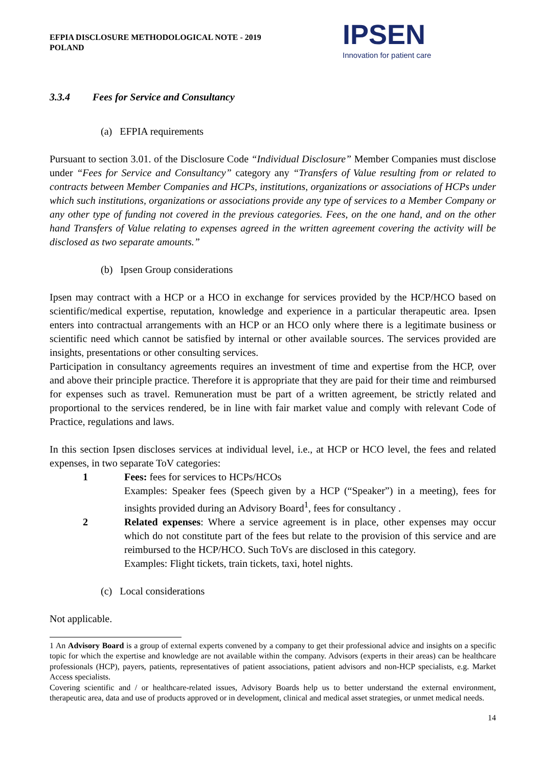EFPIA DISCLOSURE METHODOLOGICAL NOTE - 2019
POLAND
IPSEN
Innovation for patient care
3.3.4 Fees for Service and Consultancy
(a) EFPIA requirements
Pursuant to section 3.01. of the Disclosure Code “Individual Disclosure” Member Companies must disclose under “Fees for Service and Consultancy” category any “Transfers of Value resulting from or related to contracts between Member Companies and HCPs, institutions, organizations or associations of HCPs under which such institutions, organizations or associations provide any type of services to a Member Company or any other type of funding not covered in the previous categories. Fees, on the one hand, and on the other hand Transfers of Value relating to expenses agreed in the written agreement covering the activity will be disclosed as two separate amounts.”
(b) Ipsen Group considerations
Ipsen may contract with a HCP or a HCO in exchange for services provided by the HCP/HCO based on scientific/medical expertise, reputation, knowledge and experience in a particular therapeutic area. Ipsen enters into contractual arrangements with an HCP or an HCO only where there is a legitimate business or scientific need which cannot be satisfied by internal or other available sources. The services provided are insights, presentations or other consulting services.
Participation in consultancy agreements requires an investment of time and expertise from the HCP, over and above their principle practice. Therefore it is appropriate that they are paid for their time and reimbursed for expenses such as travel. Remuneration must be part of a written agreement, be strictly related and proportional to the services rendered, be in line with fair market value and comply with relevant Code of Practice, regulations and laws.
In this section Ipsen discloses services at individual level, i.e., at HCP or HCO level, the fees and related expenses, in two separate ToV categories:
1 Fees: fees for services to HCPs/HCOs
Examples: Speaker fees (Speech given by a HCP (“Speaker”) in a meeting), fees for insights provided during an Advisory Board<sup>1</sup>, fees for consultancy .
2 Related expenses: Where a service agreement is in place, other expenses may occur which do not constitute part of the fees but relate to the provision of this service and are reimbursed to the HCP/HCO. Such ToVs are disclosed in this category.
Examples: Flight tickets, train tickets, taxi, hotel nights.
(c) Local considerations
Not applicable.
1 An Advisory Board is a group of external experts convened by a company to get their professional advice and insights on a specific topic for which the expertise and knowledge are not available within the company. Advisors (experts in their areas) can be healthcare professionals (HCP), payers, patients, representatives of patient associations, patient advisors and non-HCP specialists, e.g. Market Access specialists.
Covering scientific and / or healthcare-related issues, Advisory Boards help us to better understand the external environment, therapeutic area, data and use of products approved or in development, clinical and medical asset strategies, or unmet medical needs.
14